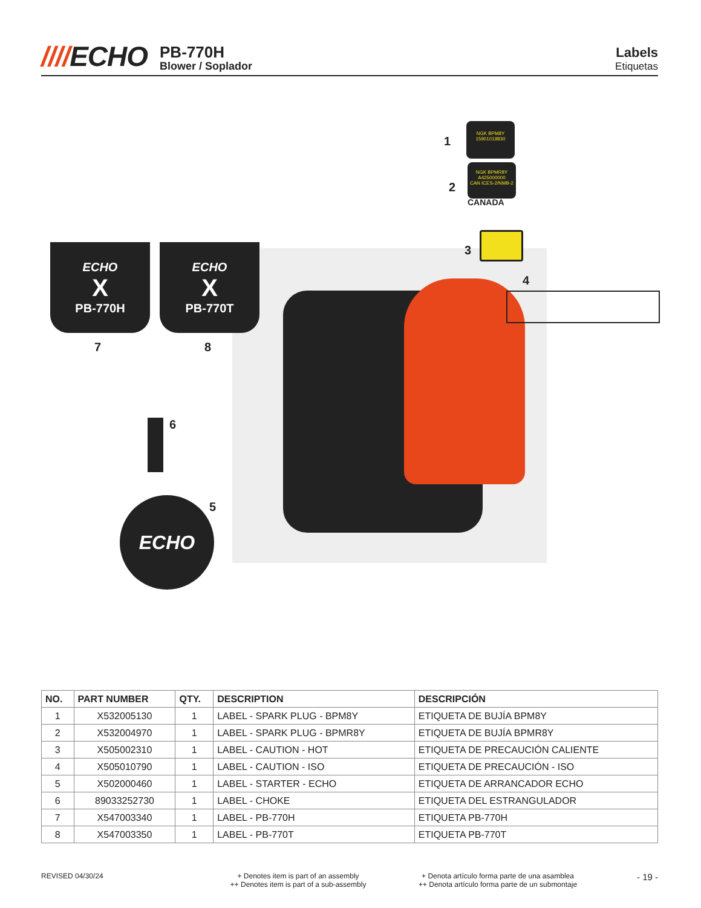////ECHO
PB-770H
Blower / Soplador
Labels
Etiquetas
1
NGK BPM8Y
15901019830
2
NGK BPMR8Y
A425000000
CAN ICES-2/NMB-2
CANADA
3
4
7 8
ECHO
X
PB-770H
ECHO
X
PB-770T
6
5
ECHO
| NO. | PART NUMBER | QTY. | DESCRIPTION | DESCRIPCIÓN |
| --- | --- | --- | --- | --- |
| 1 | X532005130 | 1 | LABEL - SPARK PLUG - BPM8Y | ETIQUETA DE BUJÍA BPM8Y |
| 2 | X532004970 | 1 | LABEL - SPARK PLUG - BPMR8Y | ETIQUETA DE BUJÍA BPMR8Y |
| 3 | X505002310 | 1 | LABEL - CAUTION - HOT | ETIQUETA DE PRECAUCIÓN CALIENTE |
| 4 | X505010790 | 1 | LABEL - CAUTION - ISO | ETIQUETA DE PRECAUCIÓN - ISO |
| 5 | X502000460 | 1 | LABEL - STARTER - ECHO | ETIQUETA DE ARRANCADOR ECHO |
| 6 | 89033252730 | 1 | LABEL - CHOKE | ETIQUETA DEL ESTRANGULADOR |
| 7 | X547003340 | 1 | LABEL - PB-770H | ETIQUETA PB-770H |
| 8 | X547003350 | 1 | LABEL - PB-770T | ETIQUETA PB-770T |
REVISED 04/30/24 + Denotes item is part of an assembly
++ Denotes item is part of a sub-assembly
+ Denota artículo forma parte de una asamblea
++ Denota artículo forma parte de un submontaje
- 19 -